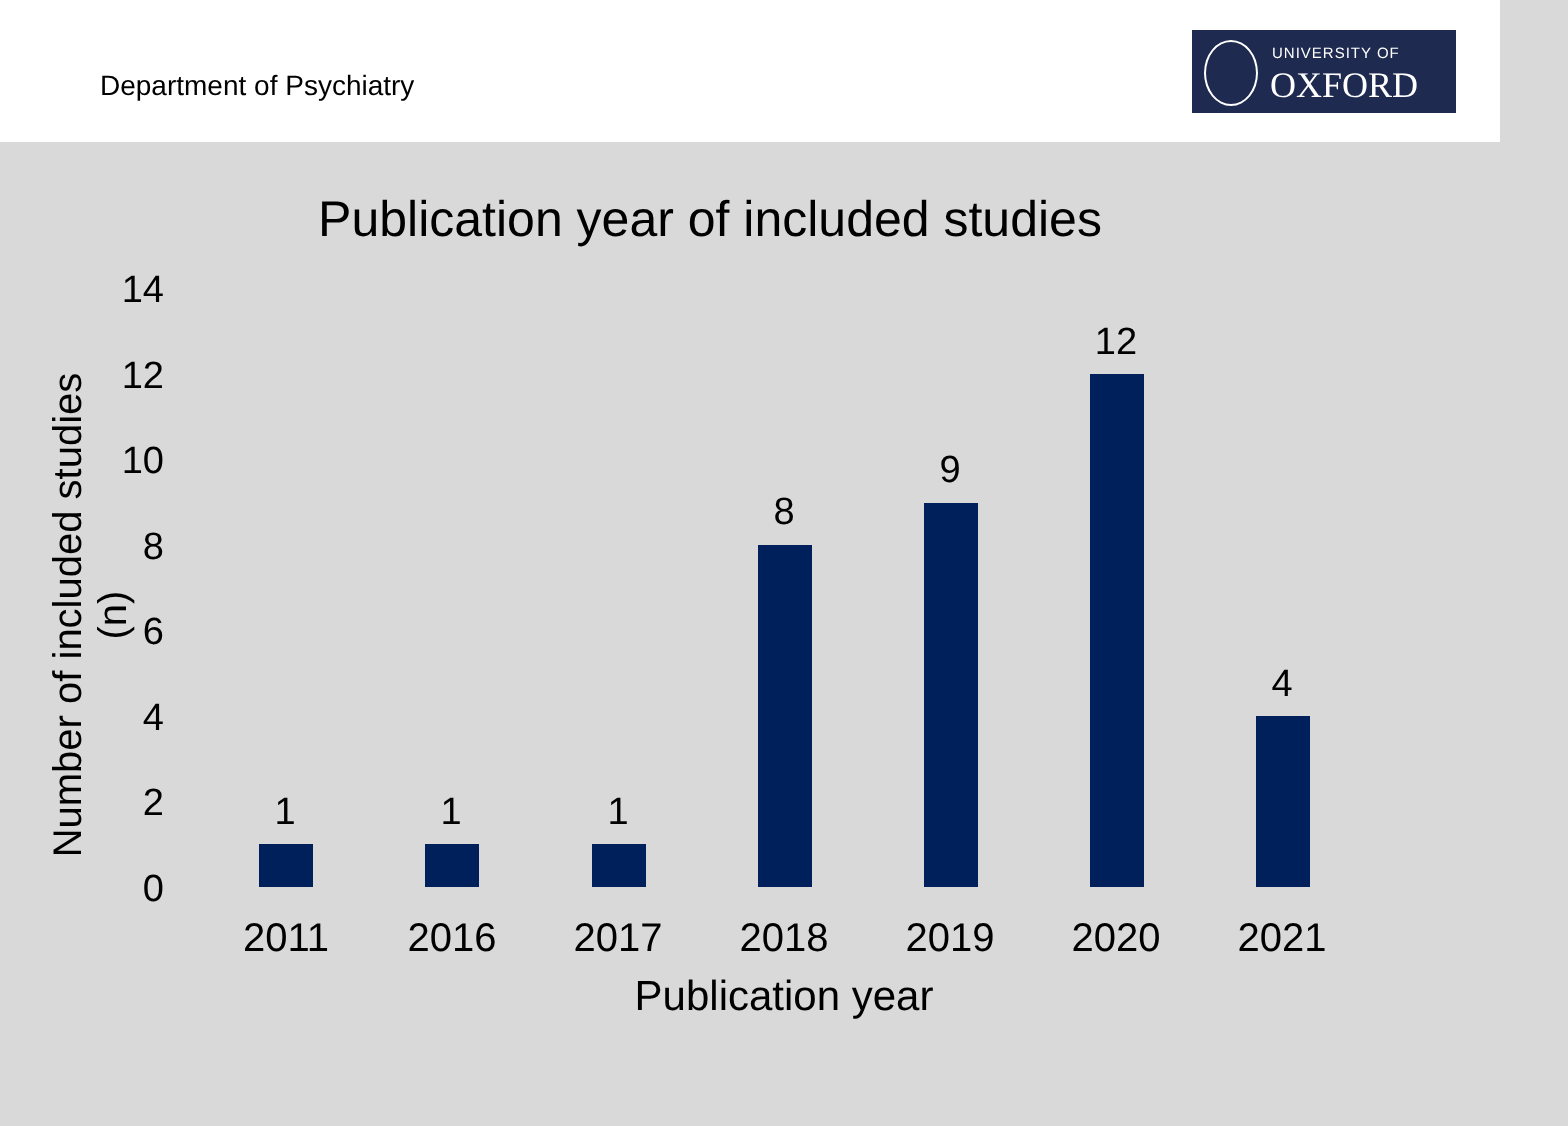Department of Psychiatry
UNIVERSITY OF
OXFORD
Publication year of included studies
Number of included studies (n)
14
12
10
8
6
4
2
0
1 1 1
8
9
12
4
2011 2016 2017 2018 2019 2020 2021
Publication year